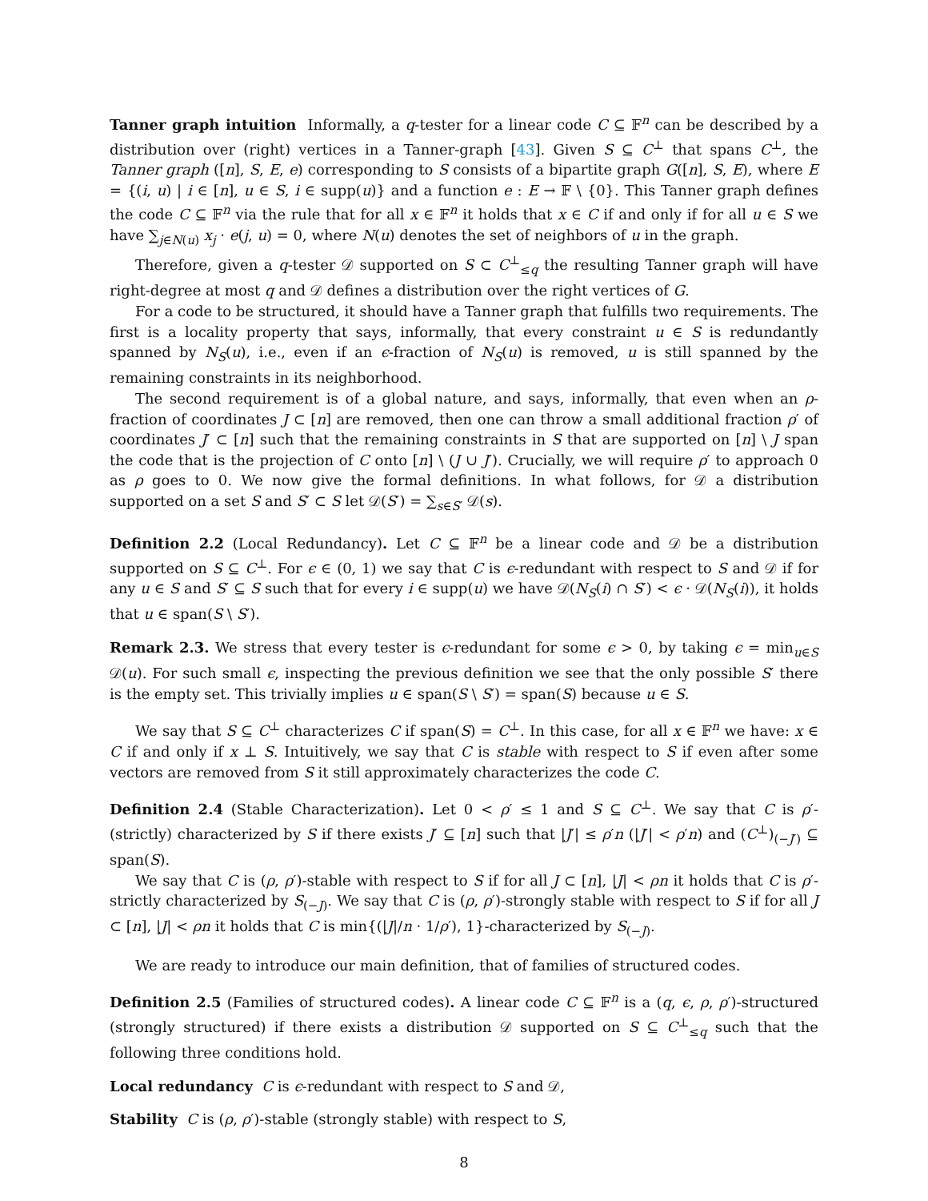Tanner graph intuition Informally, a q-tester for a linear code C ⊆ 𝔽<sup>n</sup> can be described by a distribution over (right) vertices in a Tanner-graph [43]. Given S ⊆ C<sup>⊥</sup> that spans C<sup>⊥</sup>, the Tanner graph ([n], S, E, e) corresponding to S consists of a bipartite graph G([n], S, E), where E = {(i, u) | i ∈ [n], u ∈ S, i ∈ supp(u)} and a function e : E → 𝔽 \ {0}. This Tanner graph defines the code C ⊆ 𝔽<sup>n</sup> via the rule that for all x ∈ 𝔽<sup>n</sup> it holds that x ∈ C if and only if for all u ∈ S we have ∑<sub>j∈N(u)</sub> x<sub>j</sub> · e(j, u) = 0, where N(u) denotes the set of neighbors of u in the graph.
Therefore, given a q-tester 𝒟 supported on S ⊂ C<sup>⊥</sup><sub>≤q</sub> the resulting Tanner graph will have right-degree at most q and 𝒟 defines a distribution over the right vertices of G.
For a code to be structured, it should have a Tanner graph that fulfills two requirements. The first is a locality property that says, informally, that every constraint u ∈ S is redundantly spanned by N<sub>S</sub>(u), i.e., even if an ϵ-fraction of N<sub>S</sub>(u) is removed, u is still spanned by the remaining constraints in its neighborhood.
The second requirement is of a global nature, and says, informally, that even when an ρ-fraction of coordinates J ⊂ [n] are removed, then one can throw a small additional fraction ρ′ of coordinates J′ ⊂ [n] such that the remaining constraints in S that are supported on [n] \ J span the code that is the projection of C onto [n] \ (J ∪ J′). Crucially, we will require ρ′ to approach 0 as ρ goes to 0. We now give the formal definitions. In what follows, for 𝒟 a distribution supported on a set S and S′ ⊂ S let 𝒟(S′) = ∑<sub>s∈S′</sub> 𝒟(s).
Definition 2.2 (Local Redundancy). Let C ⊆ 𝔽<sup>n</sup> be a linear code and 𝒟 be a distribution supported on S ⊆ C<sup>⊥</sup>. For ϵ ∈ (0, 1) we say that C is ϵ-redundant with respect to S and 𝒟 if for any u ∈ S and S′ ⊆ S such that for every i ∈ supp(u) we have 𝒟(N<sub>S</sub>(i) ∩ S′) < ϵ · 𝒟(N<sub>S</sub>(i)), it holds that u ∈ span(S \ S′).
Remark 2.3. We stress that every tester is ϵ-redundant for some ϵ > 0, by taking ϵ = min<sub>u∈S</sub> 𝒟(u). For such small ϵ, inspecting the previous definition we see that the only possible S′ there is the empty set. This trivially implies u ∈ span(S \ S′) = span(S) because u ∈ S.
We say that S ⊆ C<sup>⊥</sup> characterizes C if span(S) = C<sup>⊥</sup>. In this case, for all x ∈ 𝔽<sup>n</sup> we have: x ∈ C if and only if x ⊥ S. Intuitively, we say that C is stable with respect to S if even after some vectors are removed from S it still approximately characterizes the code C.
Definition 2.4 (Stable Characterization). Let 0 < ρ′ ≤ 1 and S ⊆ C<sup>⊥</sup>. We say that C is ρ′-(strictly) characterized by S if there exists J′ ⊆ [n] such that |J′| ≤ ρ′n (|J′| < ρ′n) and (C<sup>⊥</sup>)<sub>(−J′)</sub> ⊆ span(S).
We say that C is (ρ, ρ′)-stable with respect to S if for all J ⊂ [n], |J| < ρn it holds that C is ρ′-strictly characterized by S<sub>(−J)</sub>. We say that C is (ρ, ρ′)-strongly stable with respect to S if for all J ⊂ [n], |J| < ρn it holds that C is min{(|J|/n · 1/ρ′), 1}-characterized by S<sub>(−J)</sub>.
We are ready to introduce our main definition, that of families of structured codes.
Definition 2.5 (Families of structured codes). A linear code C ⊆ 𝔽<sup>n</sup> is a (q, ϵ, ρ, ρ′)-structured (strongly structured) if there exists a distribution 𝒟 supported on S ⊆ C<sup>⊥</sup><sub>≤q</sub> such that the following three conditions hold.
Local redundancy C is ϵ-redundant with respect to S and 𝒟,
Stability C is (ρ, ρ′)-stable (strongly stable) with respect to S,
8